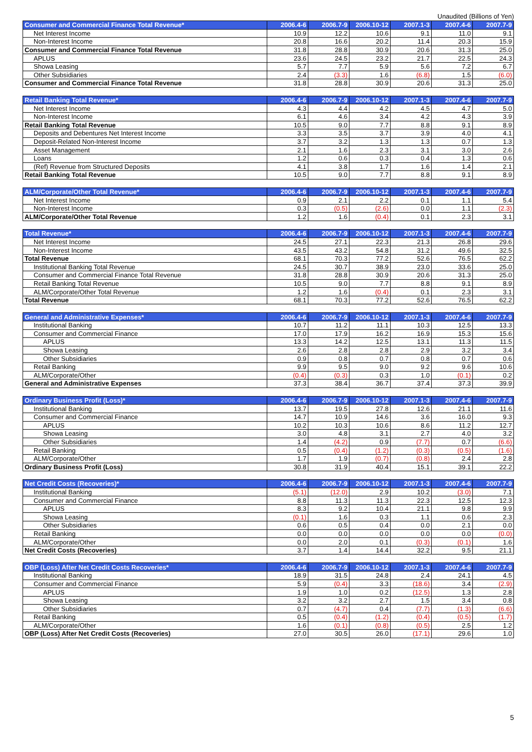Unaudited (Billions of Yen)
| Consumer and Commercial Finance Total Revenue* | 2006.4-6 | 2006.7-9 | 2006.10-12 | 2007.1-3 | 2007.4-6 | 2007.7-9 |
| --- | --- | --- | --- | --- | --- | --- |
| Net Interest Income | 10.9 | 12.2 | 10.6 | 9.1 | 11.0 | 9.1 |
| Non-Interest Income | 20.8 | 16.6 | 20.2 | 11.4 | 20.3 | 15.9 |
| Consumer and Commercial Finance Total Revenue | 31.8 | 28.8 | 30.9 | 20.6 | 31.3 | 25.0 |
| APLUS | 23.6 | 24.5 | 23.2 | 21.7 | 22.5 | 24.3 |
| Showa Leasing | 5.7 | 7.7 | 5.9 | 5.6 | 7.2 | 6.7 |
| Other Subsidiaries | 2.4 | (3.3) | 1.6 | (6.8) | 1.5 | (6.0) |
| Consumer and Commercial Finance Total Revenue | 31.8 | 28.8 | 30.9 | 20.6 | 31.3 | 25.0 |
| Retail Banking Total Revenue* | 2006.4-6 | 2006.7-9 | 2006.10-12 | 2007.1-3 | 2007.4-6 | 2007.7-9 |
| --- | --- | --- | --- | --- | --- | --- |
| Net Interest Income | 4.3 | 4.4 | 4.2 | 4.5 | 4.7 | 5.0 |
| Non-Interest Income | 6.1 | 4.6 | 3.4 | 4.2 | 4.3 | 3.9 |
| Retail Banking Total Revenue | 10.5 | 9.0 | 7.7 | 8.8 | 9.1 | 8.9 |
| Deposits and Debentures Net Interest Income | 3.3 | 3.5 | 3.7 | 3.9 | 4.0 | 4.1 |
| Deposit-Related Non-Interest Income | 3.7 | 3.2 | 1.3 | 1.3 | 0.7 | 1.3 |
| Asset Management | 2.1 | 1.6 | 2.3 | 3.1 | 3.0 | 2.6 |
| Loans | 1.2 | 0.6 | 0.3 | 0.4 | 1.3 | 0.6 |
| (Ref) Revenue from Structured Deposits | 4.1 | 3.8 | 1.7 | 1.6 | 1.4 | 2.1 |
| Retail Banking Total Revenue | 10.5 | 9.0 | 7.7 | 8.8 | 9.1 | 8.9 |
| ALM/Corporate/Other Total Revenue* | 2006.4-6 | 2006.7-9 | 2006.10-12 | 2007.1-3 | 2007.4-6 | 2007.7-9 |
| --- | --- | --- | --- | --- | --- | --- |
| Net Interest Income | 0.9 | 2.1 | 2.2 | 0.1 | 1.1 | 5.4 |
| Non-Interest Income | 0.3 | (0.5) | (2.6) | 0.0 | 1.1 | (2.3) |
| ALM/Corporate/Other Total Revenue | 1.2 | 1.6 | (0.4) | 0.1 | 2.3 | 3.1 |
| Total Revenue* | 2006.4-6 | 2006.7-9 | 2006.10-12 | 2007.1-3 | 2007.4-6 | 2007.7-9 |
| --- | --- | --- | --- | --- | --- | --- |
| Net Interest Income | 24.5 | 27.1 | 22.3 | 21.3 | 26.8 | 29.6 |
| Non-Interest Income | 43.5 | 43.2 | 54.8 | 31.2 | 49.6 | 32.5 |
| Total Revenue | 68.1 | 70.3 | 77.2 | 52.6 | 76.5 | 62.2 |
| Institutional Banking Total Revenue | 24.5 | 30.7 | 38.9 | 23.0 | 33.6 | 25.0 |
| Consumer and Commercial Finance Total Revenue | 31.8 | 28.8 | 30.9 | 20.6 | 31.3 | 25.0 |
| Retail Banking Total Revenue | 10.5 | 9.0 | 7.7 | 8.8 | 9.1 | 8.9 |
| ALM/Corporate/Other Total Revenue | 1.2 | 1.6 | (0.4) | 0.1 | 2.3 | 3.1 |
| Total Revenue | 68.1 | 70.3 | 77.2 | 52.6 | 76.5 | 62.2 |
| General and Administrative Expenses* | 2006.4-6 | 2006.7-9 | 2006.10-12 | 2007.1-3 | 2007.4-6 | 2007.7-9 |
| --- | --- | --- | --- | --- | --- | --- |
| Institutional Banking | 10.7 | 11.2 | 11.1 | 10.3 | 12.5 | 13.3 |
| Consumer and Commercial Finance | 17.0 | 17.9 | 16.2 | 16.9 | 15.3 | 15.6 |
| APLUS | 13.3 | 14.2 | 12.5 | 13.1 | 11.3 | 11.5 |
| Showa Leasing | 2.6 | 2.8 | 2.8 | 2.9 | 3.2 | 3.4 |
| Other Subsidiaries | 0.9 | 0.8 | 0.7 | 0.8 | 0.7 | 0.6 |
| Retail Banking | 9.9 | 9.5 | 9.0 | 9.2 | 9.6 | 10.6 |
| ALM/Corporate/Other | (0.4) | (0.3) | 0.3 | 1.0 | (0.1) | 0.2 |
| General and Administrative Expenses | 37.3 | 38.4 | 36.7 | 37.4 | 37.3 | 39.9 |
| Ordinary Business Profit (Loss)* | 2006.4-6 | 2006.7-9 | 2006.10-12 | 2007.1-3 | 2007.4-6 | 2007.7-9 |
| --- | --- | --- | --- | --- | --- | --- |
| Institutional Banking | 13.7 | 19.5 | 27.8 | 12.6 | 21.1 | 11.6 |
| Consumer and Commercial Finance | 14.7 | 10.9 | 14.6 | 3.6 | 16.0 | 9.3 |
| APLUS | 10.2 | 10.3 | 10.6 | 8.6 | 11.2 | 12.7 |
| Showa Leasing | 3.0 | 4.8 | 3.1 | 2.7 | 4.0 | 3.2 |
| Other Subsidiaries | 1.4 | (4.2) | 0.9 | (7.7) | 0.7 | (6.6) |
| Retail Banking | 0.5 | (0.4) | (1.2) | (0.3) | (0.5) | (1.6) |
| ALM/Corporate/Other | 1.7 | 1.9 | (0.7) | (0.8) | 2.4 | 2.8 |
| Ordinary Business Profit (Loss) | 30.8 | 31.9 | 40.4 | 15.1 | 39.1 | 22.2 |
| Net Credit Costs (Recoveries)* | 2006.4-6 | 2006.7-9 | 2006.10-12 | 2007.1-3 | 2007.4-6 | 2007.7-9 |
| --- | --- | --- | --- | --- | --- | --- |
| Institutional Banking | (5.1) | (12.0) | 2.9 | 10.2 | (3.0) | 7.1 |
| Consumer and Commercial Finance | 8.8 | 11.3 | 11.3 | 22.3 | 12.5 | 12.3 |
| APLUS | 8.3 | 9.2 | 10.4 | 21.1 | 9.8 | 9.9 |
| Showa Leasing | (0.1) | 1.6 | 0.3 | 1.1 | 0.6 | 2.3 |
| Other Subsidiaries | 0.6 | 0.5 | 0.4 | 0.0 | 2.1 | 0.0 |
| Retail Banking | 0.0 | 0.0 | 0.0 | 0.0 | 0.0 | (0.0) |
| ALM/Corporate/Other | 0.0 | 2.0 | 0.1 | (0.3) | (0.1) | 1.6 |
| Net Credit Costs (Recoveries) | 3.7 | 1.4 | 14.4 | 32.2 | 9.5 | 21.1 |
| OBP (Loss) After Net Credit Costs Recoveries* | 2006.4-6 | 2006.7-9 | 2006.10-12 | 2007.1-3 | 2007.4-6 | 2007.7-9 |
| --- | --- | --- | --- | --- | --- | --- |
| Institutional Banking | 18.9 | 31.5 | 24.8 | 2.4 | 24.1 | 4.5 |
| Consumer and Commercial Finance | 5.9 | (0.4) | 3.3 | (18.6) | 3.4 | (2.9) |
| APLUS | 1.9 | 1.0 | 0.2 | (12.5) | 1.3 | 2.8 |
| Showa Leasing | 3.2 | 3.2 | 2.7 | 1.5 | 3.4 | 0.8 |
| Other Subsidiaries | 0.7 | (4.7) | 0.4 | (7.7) | (1.3) | (6.6) |
| Retail Banking | 0.5 | (0.4) | (1.2) | (0.4) | (0.5) | (1.7) |
| ALM/Corporate/Other | 1.6 | (0.1) | (0.8) | (0.5) | 2.5 | 1.2 |
| OBP (Loss) After Net Credit Costs (Recoveries) | 27.0 | 30.5 | 26.0 | (17.1) | 29.6 | 1.0 |
5